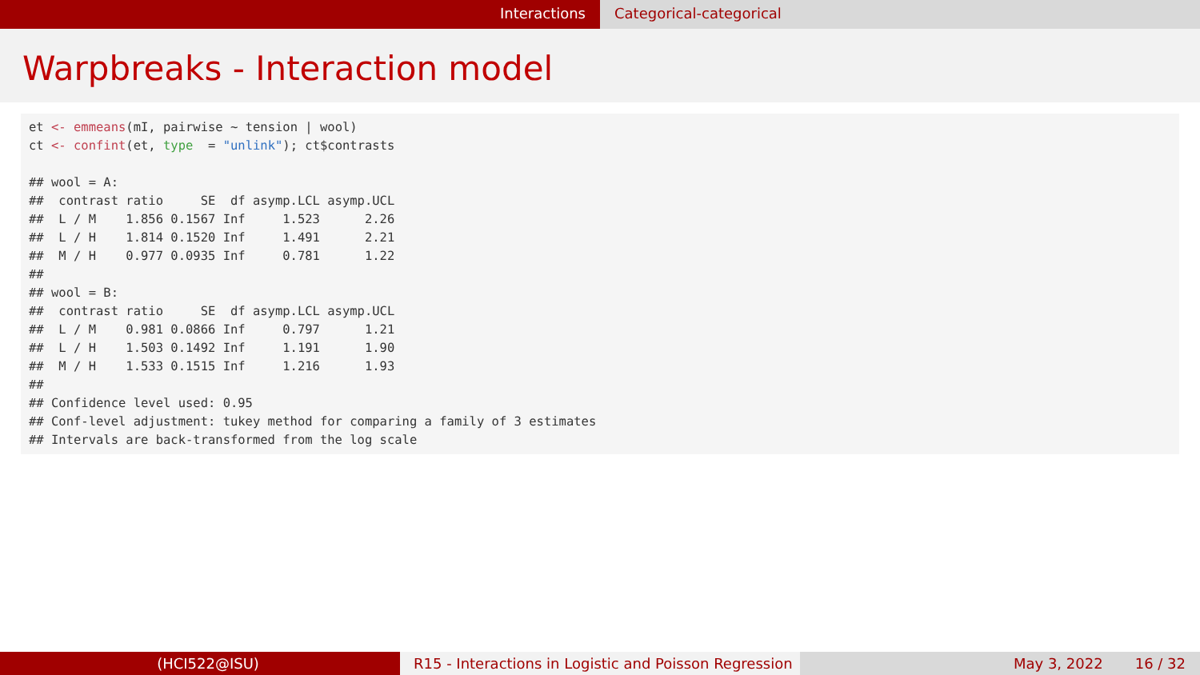Interactions Categorical-categorical
Warpbreaks - Interaction model
et <- emmeans(mI, pairwise ~ tension | wool) ct <- confint(et, type = "unlink"); ct$contrasts ## wool = A: ## contrast ratio SE df asymp.LCL asymp.UCL ## L / M 1.856 0.1567 Inf 1.523 2.26 ## L / H 1.814 0.1520 Inf 1.491 2.21 ## M / H 0.977 0.0935 Inf 0.781 1.22 ## ## wool = B: ## contrast ratio SE df asymp.LCL asymp.UCL ## L / M 0.981 0.0866 Inf 0.797 1.21 ## L / H 1.503 0.1492 Inf 1.191 1.90 ## M / H 1.533 0.1515 Inf 1.216 1.93 ## ## Confidence level used: 0.95 ## Conf-level adjustment: tukey method for comparing a family of 3 estimates ## Intervals are back-transformed from the log scale
(HCI522@ISU) R15 - Interactions in Logistic and Poisson Regression
May 3, 2022 16 / 32